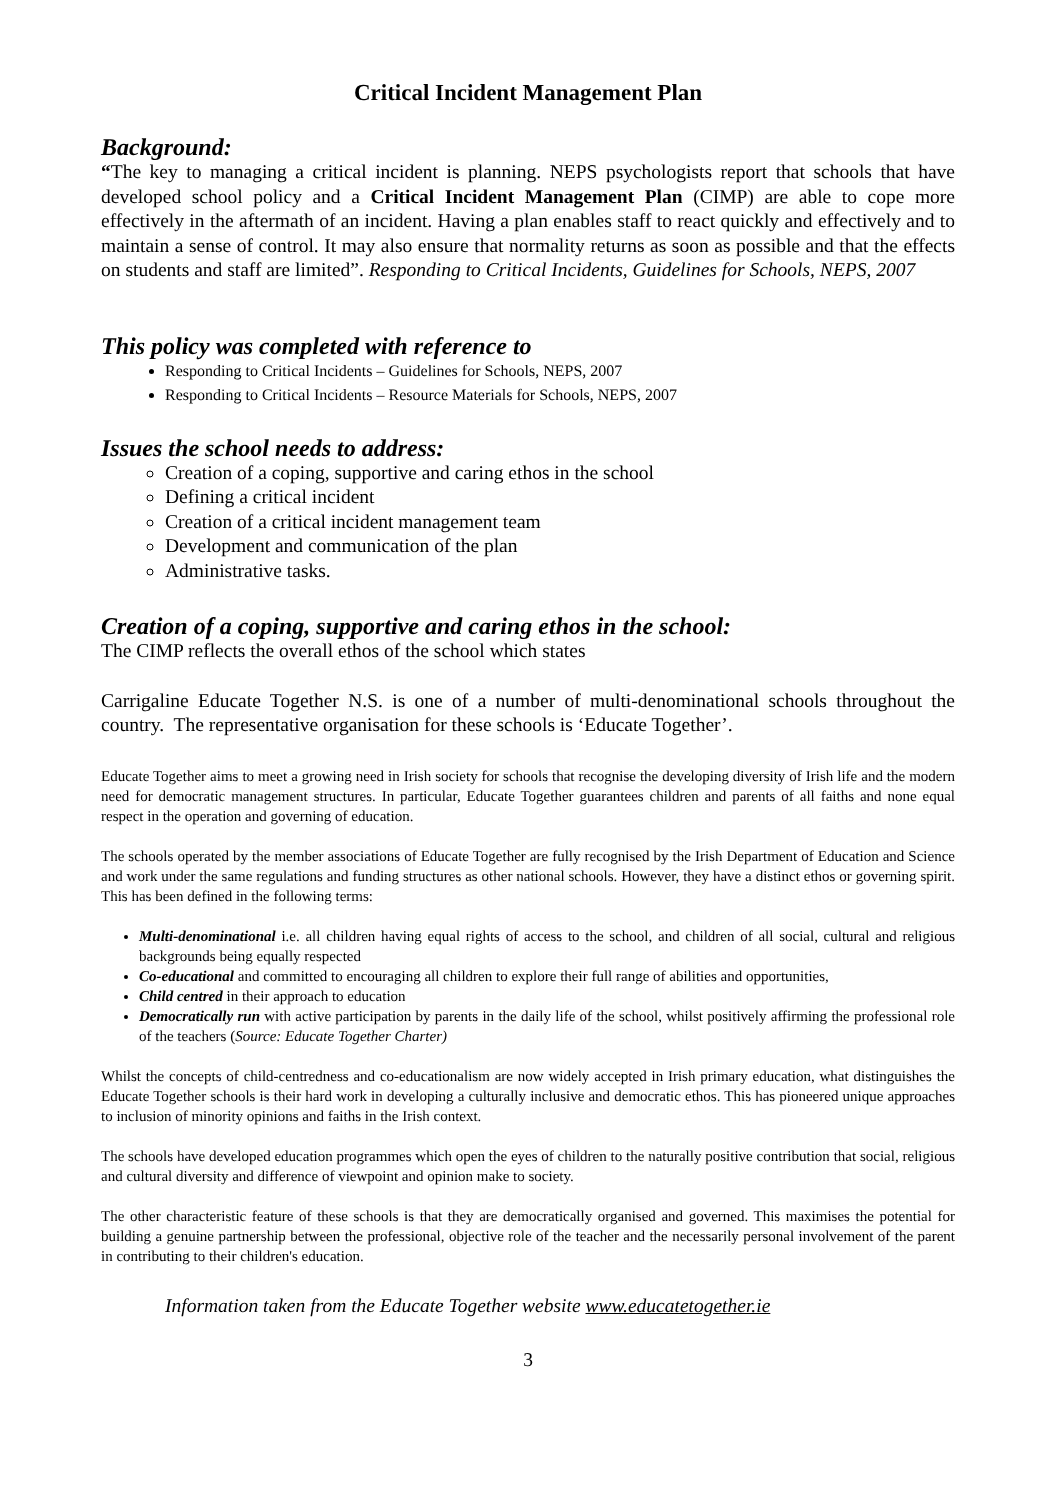Critical Incident Management Plan
Background:
“The key to managing a critical incident is planning. NEPS psychologists report that schools that have developed school policy and a Critical Incident Management Plan (CIMP) are able to cope more effectively in the aftermath of an incident. Having a plan enables staff to react quickly and effectively and to maintain a sense of control. It may also ensure that normality returns as soon as possible and that the effects on students and staff are limited”. Responding to Critical Incidents, Guidelines for Schools, NEPS, 2007
This policy was completed with reference to
Responding to Critical Incidents – Guidelines for Schools, NEPS, 2007
Responding to Critical Incidents – Resource Materials for Schools, NEPS, 2007
Issues the school needs to address:
Creation of a coping, supportive and caring ethos in the school
Defining a critical incident
Creation of a critical incident management team
Development and communication of the plan
Administrative tasks.
Creation of a coping, supportive and caring ethos in the school:
The CIMP reflects the overall ethos of the school which states
Carrigaline Educate Together N.S. is one of a number of multi-denominational schools throughout the country. The representative organisation for these schools is ‘Educate Together’.
Educate Together aims to meet a growing need in Irish society for schools that recognise the developing diversity of Irish life and the modern need for democratic management structures. In particular, Educate Together guarantees children and parents of all faiths and none equal respect in the operation and governing of education.
The schools operated by the member associations of Educate Together are fully recognised by the Irish Department of Education and Science and work under the same regulations and funding structures as other national schools. However, they have a distinct ethos or governing spirit. This has been defined in the following terms:
Multi-denominational i.e. all children having equal rights of access to the school, and children of all social, cultural and religious backgrounds being equally respected
Co-educational and committed to encouraging all children to explore their full range of abilities and opportunities,
Child centred in their approach to education
Democratically run with active participation by parents in the daily life of the school, whilst positively affirming the professional role of the teachers (Source: Educate Together Charter)
Whilst the concepts of child-centredness and co-educationalism are now widely accepted in Irish primary education, what distinguishes the Educate Together schools is their hard work in developing a culturally inclusive and democratic ethos. This has pioneered unique approaches to inclusion of minority opinions and faiths in the Irish context.
The schools have developed education programmes which open the eyes of children to the naturally positive contribution that social, religious and cultural diversity and difference of viewpoint and opinion make to society.
The other characteristic feature of these schools is that they are democratically organised and governed. This maximises the potential for building a genuine partnership between the professional, objective role of the teacher and the necessarily personal involvement of the parent in contributing to their children's education.
Information taken from the Educate Together website www.educatetogether.ie
3